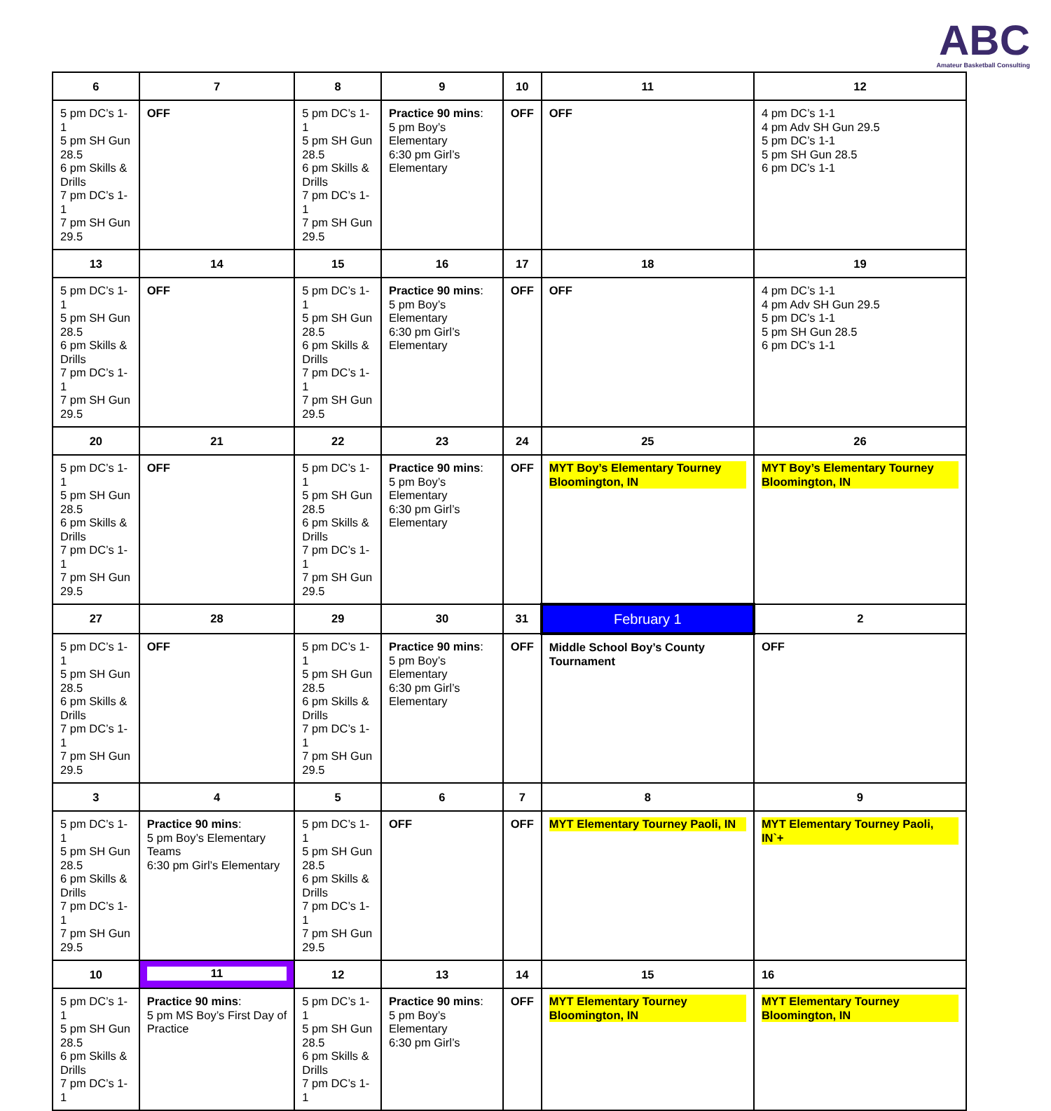ABC
Amateur Basketball Consulting
| 6 | 7 | 8 | 9 | 10 | 11 | 12 |
| 5 pm DC’s 1-1 5 pm SH Gun 28.5 6 pm Skills & Drills 7 pm DC’s 1-1 7 pm SH Gun 29.5 | OFF | 5 pm DC’s 1-1 5 pm SH Gun 28.5 6 pm Skills & Drills 7 pm DC’s 1-1 7 pm SH Gun 29.5 | Practice 90 mins : 5 pm Boy’s Elementary 6:30 pm Girl’s Elementary | OFF | OFF | 4 pm DC’s 1-1 4 pm Adv SH Gun 29.5 5 pm DC’s 1-1 5 pm SH Gun 28.5 6 pm DC’s 1-1 |
| 13 | 14 | 15 | 16 | 17 | 18 | 19 |
| 5 pm DC’s 1-1 5 pm SH Gun 28.5 6 pm Skills & Drills 7 pm DC’s 1-1 7 pm SH Gun 29.5 | OFF | 5 pm DC’s 1-1 5 pm SH Gun 28.5 6 pm Skills & Drills 7 pm DC’s 1-1 7 pm SH Gun 29.5 | Practice 90 mins : 5 pm Boy’s Elementary 6:30 pm Girl’s Elementary | OFF | OFF | 4 pm DC’s 1-1 4 pm Adv SH Gun 29.5 5 pm DC’s 1-1 5 pm SH Gun 28.5 6 pm DC’s 1-1 |
| 20 | 21 | 22 | 23 | 24 | 25 | 26 |
| 5 pm DC’s 1-1 5 pm SH Gun 28.5 6 pm Skills & Drills 7 pm DC’s 1-1 7 pm SH Gun 29.5 | OFF | 5 pm DC’s 1-1 5 pm SH Gun 28.5 6 pm Skills & Drills 7 pm DC’s 1-1 7 pm SH Gun 29.5 | Practice 90 mins : 5 pm Boy’s Elementary 6:30 pm Girl’s Elementary | OFF | MYT Boy’s Elementary Tourney Bloomington, IN | MYT Boy’s Elementary Tourney Bloomington, IN |
| 27 | 28 | 29 | 30 | 31 | February 1 | 2 |
| 5 pm DC’s 1-1 5 pm SH Gun 28.5 6 pm Skills & Drills 7 pm DC’s 1-1 7 pm SH Gun 29.5 | OFF | 5 pm DC’s 1-1 5 pm SH Gun 28.5 6 pm Skills & Drills 7 pm DC’s 1-1 7 pm SH Gun 29.5 | Practice 90 mins : 5 pm Boy’s Elementary 6:30 pm Girl’s Elementary | OFF | Middle School Boy’s County Tournament | OFF |
| 3 | 4 | 5 | 6 | 7 | 8 | 9 |
| 5 pm DC’s 1-1 5 pm SH Gun 28.5 6 pm Skills & Drills 7 pm DC’s 1-1 7 pm SH Gun 29.5 | Practice 90 mins : 5 pm Boy’s Elementary Teams 6:30 pm Girl’s Elementary | 5 pm DC’s 1-1 5 pm SH Gun 28.5 6 pm Skills & Drills 7 pm DC’s 1-1 7 pm SH Gun 29.5 | OFF | OFF | MYT Elementary Tourney Paoli, IN | MYT Elementary Tourney Paoli, IN`+ |
| 10 | 11 | 12 | 13 | 14 | 15 | 16 |
| 5 pm DC’s 1-1 5 pm SH Gun 28.5 6 pm Skills & Drills 7 pm DC’s 1-1 | Practice 90 mins : 5 pm MS Boy’s First Day of Practice | 5 pm DC’s 1-1 5 pm SH Gun 28.5 6 pm Skills & Drills 7 pm DC’s 1-1 | Practice 90 mins : 5 pm Boy’s Elementary 6:30 pm Girl’s | OFF | MYT Elementary Tourney Bloomington, IN | MYT Elementary Tourney Bloomington, IN |